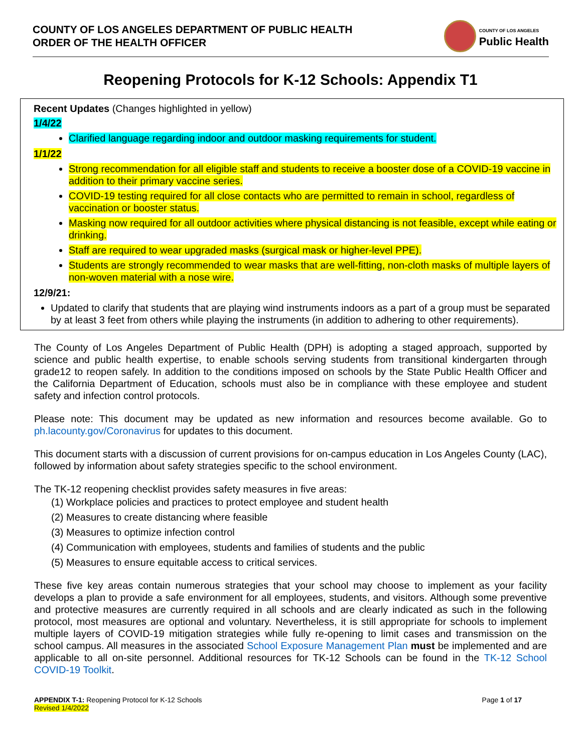COUNTY OF LOS ANGELES DEPARTMENT OF PUBLIC HEALTH
ORDER OF THE HEALTH OFFICER
COUNTY OF LOS ANGELES
Public Health
Reopening Protocols for K-12 Schools: Appendix T1
Recent Updates (Changes highlighted in yellow)
1/4/22
Clarified language regarding indoor and outdoor masking requirements for student.
1/1/22
Strong recommendation for all eligible staff and students to receive a booster dose of a COVID-19 vaccine in addition to their primary vaccine series.
COVID-19 testing required for all close contacts who are permitted to remain in school, regardless of vaccination or booster status.
Masking now required for all outdoor activities where physical distancing is not feasible, except while eating or drinking.
Staff are required to wear upgraded masks (surgical mask or higher-level PPE).
Students are strongly recommended to wear masks that are well-fitting, non-cloth masks of multiple layers of non-woven material with a nose wire.
12/9/21:
Updated to clarify that students that are playing wind instruments indoors as a part of a group must be separated by at least 3 feet from others while playing the instruments (in addition to adhering to other requirements).
The County of Los Angeles Department of Public Health (DPH) is adopting a staged approach, supported by science and public health expertise, to enable schools serving students from transitional kindergarten through grade12 to reopen safely. In addition to the conditions imposed on schools by the State Public Health Officer and the California Department of Education, schools must also be in compliance with these employee and student safety and infection control protocols.
Please note: This document may be updated as new information and resources become available. Go to ph.lacounty.gov/Coronavirus for updates to this document.
This document starts with a discussion of current provisions for on-campus education in Los Angeles County (LAC), followed by information about safety strategies specific to the school environment.
The TK-12 reopening checklist provides safety measures in five areas:
(1) Workplace policies and practices to protect employee and student health
(2) Measures to create distancing where feasible
(3) Measures to optimize infection control
(4) Communication with employees, students and families of students and the public
(5) Measures to ensure equitable access to critical services.
These five key areas contain numerous strategies that your school may choose to implement as your facility develops a plan to provide a safe environment for all employees, students, and visitors. Although some preventive and protective measures are currently required in all schools and are clearly indicated as such in the following protocol, most measures are optional and voluntary. Nevertheless, it is still appropriate for schools to implement multiple layers of COVID-19 mitigation strategies while fully re-opening to limit cases and transmission on the school campus. All measures in the associated School Exposure Management Plan must be implemented and are applicable to all on-site personnel. Additional resources for TK-12 Schools can be found in the TK-12 School COVID-19 Toolkit.
APPENDIX T-1: Reopening Protocol for K-12 Schools
Revised 1/4/2022
Page 1 of 17